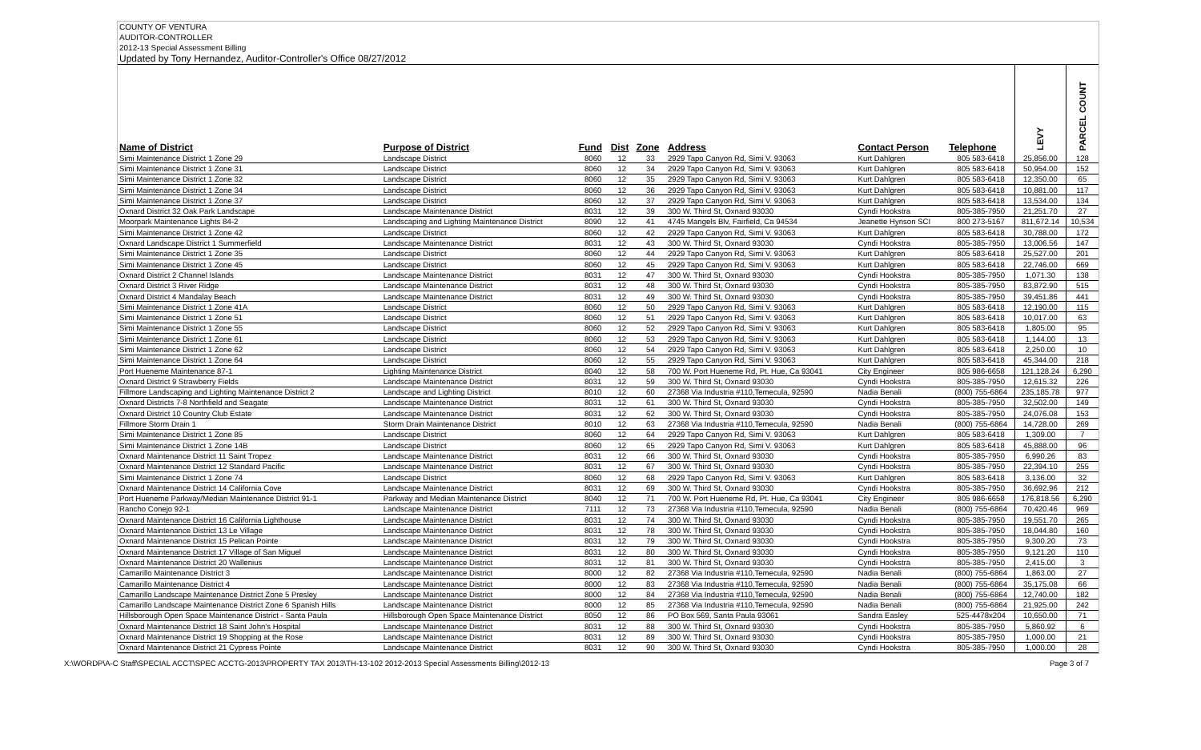COUNTY OF VENTURA
AUDITOR-CONTROLLER
2012-13 Special Assessment Billing
Updated by Tony Hernandez, Auditor-Controller's Office 08/27/2012
| Name of District | Purpose of District | Fund | Dist | Zone | Address | Contact Person | Telephone | LEVY | PARCEL COUNT |
| --- | --- | --- | --- | --- | --- | --- | --- | --- | --- |
| Simi Maintenance District 1 Zone 29 | Landscape District | 8060 | 12 | 33 | 2929 Tapo Canyon Rd, Simi V. 93063 | Kurt Dahlgren | 805 583-6418 | 25,856.00 | 128 |
| Simi Maintenance District 1 Zone 31 | Landscape District | 8060 | 12 | 34 | 2929 Tapo Canyon Rd, Simi V. 93063 | Kurt Dahlgren | 805 583-6418 | 50,954.00 | 152 |
| Simi Maintenance District 1 Zone 32 | Landscape District | 8060 | 12 | 35 | 2929 Tapo Canyon Rd, Simi V. 93063 | Kurt Dahlgren | 805 583-6418 | 12,350.00 | 65 |
| Simi Maintenance District 1 Zone 34 | Landscape District | 8060 | 12 | 36 | 2929 Tapo Canyon Rd, Simi V. 93063 | Kurt Dahlgren | 805 583-6418 | 10,881.00 | 117 |
| Simi Maintenance District 1 Zone 37 | Landscape District | 8060 | 12 | 37 | 2929 Tapo Canyon Rd, Simi V. 93063 | Kurt Dahlgren | 805 583-6418 | 13,534.00 | 134 |
| Oxnard District 32 Oak Park Landscape | Landscape Maintenance District | 8031 | 12 | 39 | 300 W. Third St, Oxnard 93030 | Cyndi Hookstra | 805-385-7950 | 21,251.70 | 27 |
| Moorpark Maintenance Lights 84-2 | Landscaping and Lighting Maintenance District | 8090 | 12 | 41 | 4745 Mangels Blv, Fairfield, Ca 94534 | Jeanette Hynson SCI | 800 273-5167 | 811,672.14 | 10,534 |
| Simi Maintenance District 1 Zone 42 | Landscape District | 8060 | 12 | 42 | 2929 Tapo Canyon Rd, Simi V. 93063 | Kurt Dahlgren | 805 583-6418 | 30,788.00 | 172 |
| Oxnard Landscape District 1 Summerfield | Landscape Maintenance District | 8031 | 12 | 43 | 300 W. Third St, Oxnard 93030 | Cyndi Hookstra | 805-385-7950 | 13,006.56 | 147 |
| Simi Maintenance District 1 Zone 35 | Landscape District | 8060 | 12 | 44 | 2929 Tapo Canyon Rd, Simi V. 93063 | Kurt Dahlgren | 805 583-6418 | 25,527.00 | 201 |
| Simi Maintenance District 1 Zone 45 | Landscape District | 8060 | 12 | 45 | 2929 Tapo Canyon Rd, Simi V. 93063 | Kurt Dahlgren | 805 583-6418 | 22,746.00 | 669 |
| Oxnard District 2 Channel Islands | Landscape Maintenance District | 8031 | 12 | 47 | 300 W. Third St, Oxnard 93030 | Cyndi Hookstra | 805-385-7950 | 1,071.30 | 138 |
| Oxnard District 3 River Ridge | Landscape Maintenance District | 8031 | 12 | 48 | 300 W. Third St, Oxnard 93030 | Cyndi Hookstra | 805-385-7950 | 83,872.90 | 515 |
| Oxnard District 4 Mandalay Beach | Landscape Maintenance District | 8031 | 12 | 49 | 300 W. Third St, Oxnard 93030 | Cyndi Hookstra | 805-385-7950 | 39,451.86 | 441 |
| Simi Maintenance District 1 Zone 41A | Landscape District | 8060 | 12 | 50 | 2929 Tapo Canyon Rd, Simi V. 93063 | Kurt Dahlgren | 805 583-6418 | 12,190.00 | 115 |
| Simi Maintenance District 1 Zone 51 | Landscape District | 8060 | 12 | 51 | 2929 Tapo Canyon Rd, Simi V. 93063 | Kurt Dahlgren | 805 583-6418 | 10,017.00 | 63 |
| Simi Maintenance District 1 Zone 55 | Landscape District | 8060 | 12 | 52 | 2929 Tapo Canyon Rd, Simi V. 93063 | Kurt Dahlgren | 805 583-6418 | 1,805.00 | 95 |
| Simi Maintenance District 1 Zone 61 | Landscape District | 8060 | 12 | 53 | 2929 Tapo Canyon Rd, Simi V. 93063 | Kurt Dahlgren | 805 583-6418 | 1,144.00 | 13 |
| Simi Maintenance District 1 Zone 62 | Landscape District | 8060 | 12 | 54 | 2929 Tapo Canyon Rd, Simi V. 93063 | Kurt Dahlgren | 805 583-6418 | 2,250.00 | 10 |
| Simi Maintenance District 1 Zone 64 | Landscape District | 8060 | 12 | 55 | 2929 Tapo Canyon Rd, Simi V. 93063 | Kurt Dahlgren | 805 583-6418 | 45,344.00 | 218 |
| Port Hueneme Maintenance 87-1 | Lighting Maintenance District | 8040 | 12 | 58 | 700 W. Port Hueneme Rd, Pt. Hue, Ca 93041 | City Engineer | 805 986-6658 | 121,128.24 | 6,290 |
| Oxnard District 9 Strawberry Fields | Landscape Maintenance District | 8031 | 12 | 59 | 300 W. Third St, Oxnard 93030 | Cyndi Hookstra | 805-385-7950 | 12,615.32 | 226 |
| Fillmore Landscaping and Lighting Maintenance District 2 | Landscape and Lighting District | 8010 | 12 | 60 | 27368 Via Industria #110,Temecula, 92590 | Nadia Benali | (800) 755-6864 | 235,185.78 | 977 |
| Oxnard Districts 7-8 Northfield and Seagate | Landscape Maintenance District | 8031 | 12 | 61 | 300 W. Third St, Oxnard 93030 | Cyndi Hookstra | 805-385-7950 | 32,502.00 | 149 |
| Oxnard District 10 Country Club Estate | Landscape Maintenance District | 8031 | 12 | 62 | 300 W. Third St, Oxnard 93030 | Cyndi Hookstra | 805-385-7950 | 24,076.08 | 153 |
| Fillmore Storm Drain 1 | Storm Drain Maintenance District | 8010 | 12 | 63 | 27368 Via Industria #110,Temecula, 92590 | Nadia Benali | (800) 755-6864 | 14,728.00 | 269 |
| Simi Maintenance District 1 Zone 85 | Landscape District | 8060 | 12 | 64 | 2929 Tapo Canyon Rd, Simi V. 93063 | Kurt Dahlgren | 805 583-6418 | 1,309.00 | 7 |
| Simi Maintenance District 1 Zone 14B | Landscape District | 8060 | 12 | 65 | 2929 Tapo Canyon Rd, Simi V. 93063 | Kurt Dahlgren | 805 583-6418 | 45,888.00 | 96 |
| Oxnard Maintenance District 11 Saint Tropez | Landscape Maintenance District | 8031 | 12 | 66 | 300 W. Third St, Oxnard 93030 | Cyndi Hookstra | 805-385-7950 | 6,990.26 | 83 |
| Oxnard Maintenance District 12 Standard Pacific | Landscape Maintenance District | 8031 | 12 | 67 | 300 W. Third St, Oxnard 93030 | Cyndi Hookstra | 805-385-7950 | 22,394.10 | 255 |
| Simi Maintenance District 1 Zone 74 | Landscape District | 8060 | 12 | 68 | 2929 Tapo Canyon Rd, Simi V. 93063 | Kurt Dahlgren | 805 583-6418 | 3,136.00 | 32 |
| Oxnard Maintenance District 14 California Cove | Landscape Maintenance District | 8031 | 12 | 69 | 300 W. Third St, Oxnard 93030 | Cyndi Hookstra | 805-385-7950 | 36,692.96 | 212 |
| Port Hueneme Parkway/Median Maintenance District 91-1 | Parkway and Median Maintenance District | 8040 | 12 | 71 | 700 W. Port Hueneme Rd, Pt. Hue, Ca 93041 | City Engineer | 805 986-6658 | 176,818.56 | 6,290 |
| Rancho Conejo 92-1 | Landscape Maintenance District | 7111 | 12 | 73 | 27368 Via Industria #110,Temecula, 92590 | Nadia Benali | (800) 755-6864 | 70,420.46 | 969 |
| Oxnard Maintenance District 16 California Lighthouse | Landscape Maintenance District | 8031 | 12 | 74 | 300 W. Third St, Oxnard 93030 | Cyndi Hookstra | 805-385-7950 | 19,551.70 | 265 |
| Oxnard Maintenance District 13 Le Village | Landscape Maintenance District | 8031 | 12 | 78 | 300 W. Third St, Oxnard 93030 | Cyndi Hookstra | 805-385-7950 | 18,044.80 | 160 |
| Oxnard Maintenance District 15 Pelican Pointe | Landscape Maintenance District | 8031 | 12 | 79 | 300 W. Third St, Oxnard 93030 | Cyndi Hookstra | 805-385-7950 | 9,300.20 | 73 |
| Oxnard Maintenance District 17 Village of San Miguel | Landscape Maintenance District | 8031 | 12 | 80 | 300 W. Third St, Oxnard 93030 | Cyndi Hookstra | 805-385-7950 | 9,121.20 | 110 |
| Oxnard Maintenance District 20 Wallenius | Landscape Maintenance District | 8031 | 12 | 81 | 300 W. Third St, Oxnard 93030 | Cyndi Hookstra | 805-385-7950 | 2,415.00 | 3 |
| Camarillo Maintenance District 3 | Landscape Maintenance District | 8000 | 12 | 82 | 27368 Via Industria #110,Temecula, 92590 | Nadia Benali | (800) 755-6864 | 1,863.00 | 27 |
| Camarillo Maintenance District 4 | Landscape Maintenance District | 8000 | 12 | 83 | 27368 Via Industria #110,Temecula, 92590 | Nadia Benali | (800) 755-6864 | 35,175.08 | 66 |
| Camarillo Landscape Maintenance District Zone 5 Presley | Landscape Maintenance District | 8000 | 12 | 84 | 27368 Via Industria #110,Temecula, 92590 | Nadia Benali | (800) 755-6864 | 12,740.00 | 182 |
| Camarillo Landscape Maintenance District Zone 6 Spanish Hills | Landscape Maintenance District | 8000 | 12 | 85 | 27368 Via Industria #110,Temecula, 92590 | Nadia Benali | (800) 755-6864 | 21,925.00 | 242 |
| Hillsborough Open Space Maintenance District - Santa Paula | Hillsborough Open Space Maintenance District | 8050 | 12 | 86 | PO Box 569, Santa Paula 93061 | Sandra Easley | 525-4478x204 | 10,650.00 | 71 |
| Oxnard Maintenance District 18 Saint John's Hospital | Landscape Maintenance District | 8031 | 12 | 88 | 300 W. Third St, Oxnard 93030 | Cyndi Hookstra | 805-385-7950 | 5,860.92 | 6 |
| Oxnard Maintenance District 19 Shopping at the Rose | Landscape Maintenance District | 8031 | 12 | 89 | 300 W. Third St, Oxnard 93030 | Cyndi Hookstra | 805-385-7950 | 1,000.00 | 21 |
| Oxnard Maintenance District 21 Cypress Pointe | Landscape Maintenance District | 8031 | 12 | 90 | 300 W. Third St, Oxnard 93030 | Cyndi Hookstra | 805-385-7950 | 1,000.00 | 28 |
X:\WORDP\A-C Staff\SPECIAL ACCT\SPEC ACCTG-2013\PROPERTY TAX 2013\TH-13-102 2012-2013 Special Assessments Billing\2012-13 Page 3 of 7